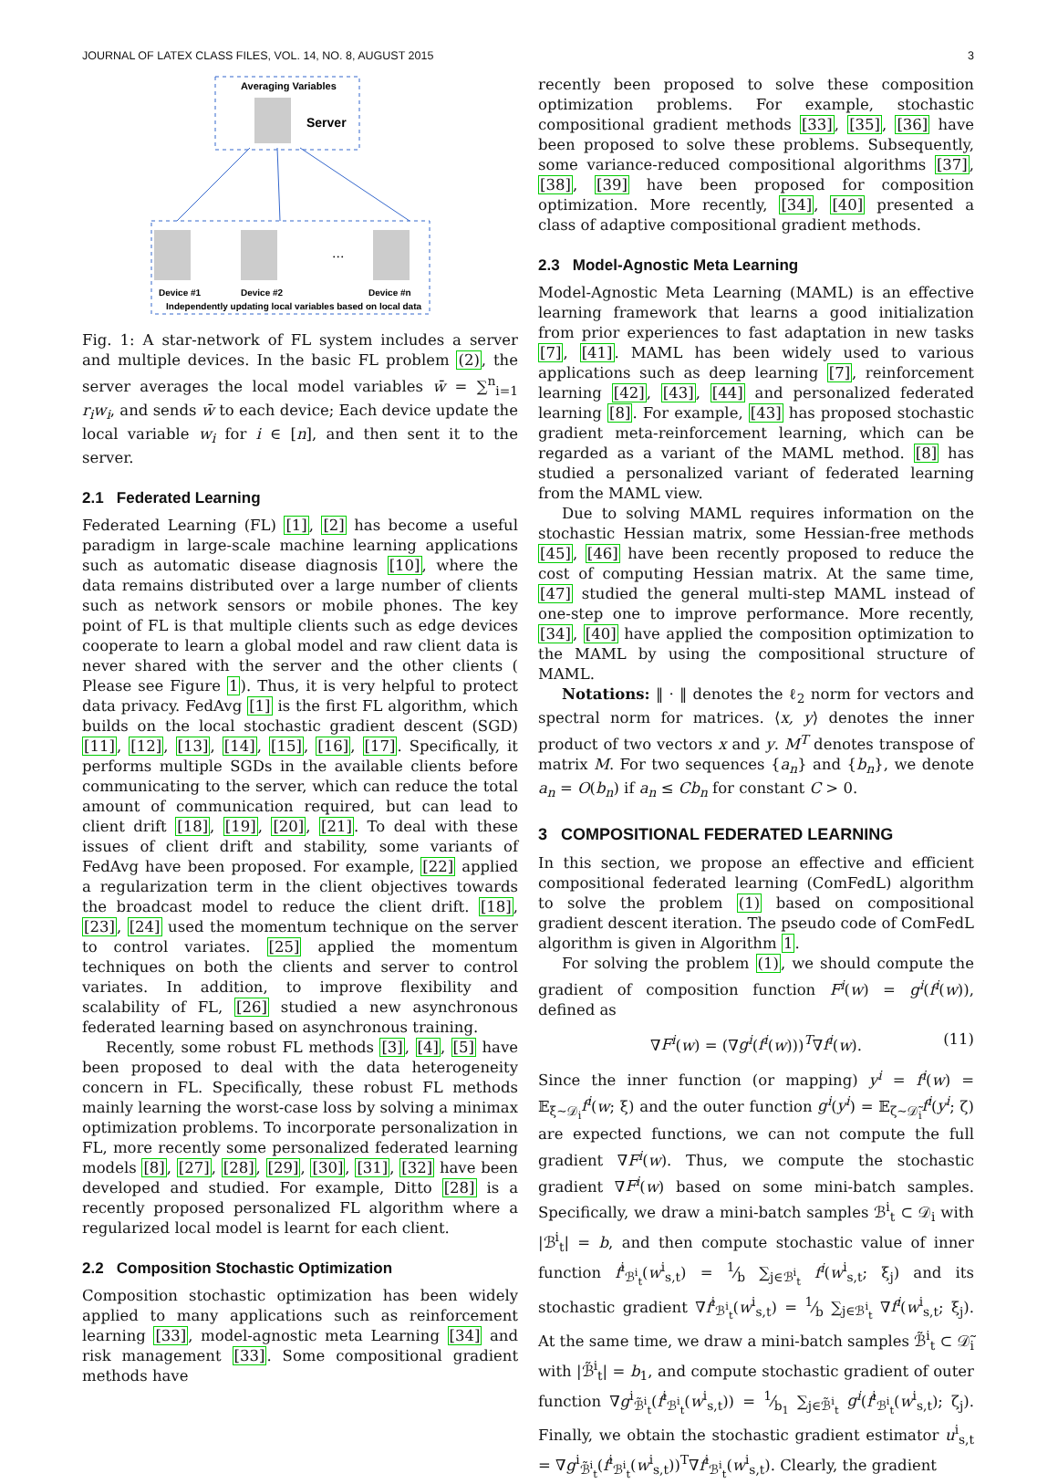JOURNAL OF LATEX CLASS FILES, VOL. 14, NO. 8, AUGUST 2015 3
Averaging Variables
Server
Device #1
Device #2
...
Device #n
Independently updating local variables based on local data
Fig. 1: A star-network of FL system includes a server and multiple devices. In the basic FL problem (2), the server averages the local model variables w̄ = ∑<sup>n</sup><sub>i=1</sub> r<sub>i</sub>w<sub>i</sub>, and sends w̄ to each device; Each device update the local variable w<sub>i</sub> for i ∈ [n], and then sent it to the server.
2.1 Federated Learning
Federated Learning (FL) [1], [2] has become a useful paradigm in large-scale machine learning applications such as automatic disease diagnosis [10], where the data remains distributed over a large number of clients such as network sensors or mobile phones. The key point of FL is that multiple clients such as edge devices cooperate to learn a global model and raw client data is never shared with the server and the other clients ( Please see Figure 1). Thus, it is very helpful to protect data privacy. FedAvg [1] is the first FL algorithm, which builds on the local stochastic gradient descent (SGD) [11], [12], [13], [14], [15], [16], [17]. Specifically, it performs multiple SGDs in the available clients before communicating to the server, which can reduce the total amount of communication required, but can lead to client drift [18], [19], [20], [21]. To deal with these issues of client drift and stability, some variants of FedAvg have been proposed. For example, [22] applied a regularization term in the client objectives towards the broadcast model to reduce the client drift. [18], [23], [24] used the momentum technique on the server to control variates. [25] applied the momentum techniques on both the clients and server to control variates. In addition, to improve flexibility and scalability of FL, [26] studied a new asynchronous federated learning based on asynchronous training.
Recently, some robust FL methods [3], [4], [5] have been proposed to deal with the data heterogeneity concern in FL. Specifically, these robust FL methods mainly learning the worst-case loss by solving a minimax optimization problems. To incorporate personalization in FL, more recently some personalized federated learning models [8], [27], [28], [29], [30], [31], [32] have been developed and studied. For example, Ditto [28] is a recently proposed personalized FL algorithm where a regularized local model is learnt for each client.
2.2 Composition Stochastic Optimization
Composition stochastic optimization has been widely applied to many applications such as reinforcement learning [33], model-agnostic meta Learning [34] and risk management [33]. Some compositional gradient methods have
recently been proposed to solve these composition optimization problems. For example, stochastic compositional gradient methods [33], [35], [36] have been proposed to solve these problems. Subsequently, some variance-reduced compositional algorithms [37], [38], [39] have been proposed for composition optimization. More recently, [34], [40] presented a class of adaptive compositional gradient methods.
2.3 Model-Agnostic Meta Learning
Model-Agnostic Meta Learning (MAML) is an effective learning framework that learns a good initialization from prior experiences to fast adaptation in new tasks [7], [41]. MAML has been widely used to various applications such as deep learning [7], reinforcement learning [42], [43], [44] and personalized federated learning [8]. For example, [43] has proposed stochastic gradient meta-reinforcement learning, which can be regarded as a variant of the MAML method. [8] has studied a personalized variant of federated learning from the MAML view.
Due to solving MAML requires information on the stochastic Hessian matrix, some Hessian-free methods [45], [46] have been recently proposed to reduce the cost of computing Hessian matrix. At the same time, [47] studied the general multi-step MAML instead of one-step one to improve performance. More recently, [34], [40] have applied the composition optimization to the MAML by using the compositional structure of MAML.
Notations: ‖ · ‖ denotes the ℓ<sub>2</sub> norm for vectors and spectral norm for matrices. ⟨x, y⟩ denotes the inner product of two vectors x and y. M<sup>T</sup> denotes transpose of matrix M. For two sequences {a<sub>n</sub>} and {b<sub>n</sub>}, we denote a<sub>n</sub> = O(b<sub>n</sub>) if a<sub>n</sub> ≤ Cb<sub>n</sub> for constant C > 0.
3 COMPOSITIONAL FEDERATED LEARNING
In this section, we propose an effective and efficient compositional federated learning (ComFedL) algorithm to solve the problem (1) based on compositional gradient descent iteration. The pseudo code of ComFedL algorithm is given in Algorithm 1.
For solving the problem (1), we should compute the gradient of composition function F<sup>i</sup>(w) = g<sup>i</sup>(f<sup>i</sup>(w)), defined as
∇F<sup>i</sup>(w) = (∇g<sup>i</sup>(f<sup>i</sup>(w)))<sup>T</sup>∇f<sup>i</sup>(w). (11)
Since the inner function (or mapping) y<sup>i</sup> = f<sup>i</sup>(w) = 𝔼<sub>ξ∼𝒟<sub>i</sub></sub>f<sup>i</sup>(w; ξ) and the outer function g<sup>i</sup>(y<sup>i</sup>) = 𝔼<sub>ζ∼𝒟̃<sub>i</sub></sub>f<sup>i</sup>(y<sup>i</sup>; ζ) are expected functions, we can not compute the full gradient ∇F<sup>i</sup>(w). Thus, we compute the stochastic gradient ∇F<sup>i</sup>(w) based on some mini-batch samples. Specifically, we draw a mini-batch samples ℬ<sup>i</sup><sub>t</sub> ⊂ 𝒟<sub>i</sub> with |ℬ<sup>i</sup><sub>t</sub>| = b, and then compute stochastic value of inner function f<sup>i</sup><sub>ℬ<sup>i</sup><sub>t</sub></sub>(w<sup>i</sup><sub>s,t</sub>) = 1⁄b ∑<sub>j∈ℬ<sup>i</sup><sub>t</sub></sub> f<sup>i</sup>(w<sup>i</sup><sub>s,t</sub>; ξ<sub>j</sub>) and its stochastic gradient ∇f<sup>i</sup><sub>ℬ<sup>i</sup><sub>t</sub></sub>(w<sup>i</sup><sub>s,t</sub>) = 1⁄b ∑<sub>j∈ℬ<sup>i</sup><sub>t</sub></sub> ∇f<sup>i</sup>(w<sup>i</sup><sub>s,t</sub>; ξ<sub>j</sub>). At the same time, we draw a mini-batch samples ℬ̃<sup>i</sup><sub>t</sub> ⊂ 𝒟̃<sub>i</sub> with |ℬ̃<sup>i</sup><sub>t</sub>| = b<sub>1</sub>, and compute stochastic gradient of outer function ∇g<sup>i</sup><sub>ℬ̃<sup>i</sup><sub>t</sub></sub>(f<sup>i</sup><sub>ℬ<sup>i</sup><sub>t</sub></sub>(w<sup>i</sup><sub>s,t</sub>)) = 1⁄b<sub>1</sub> ∑<sub>j∈ℬ̃<sup>i</sup><sub>t</sub></sub> g<sup>i</sup>(f<sup>i</sup><sub>ℬ<sup>i</sup><sub>t</sub></sub>(w<sup>i</sup><sub>s,t</sub>); ζ<sub>j</sub>). Finally, we obtain the stochastic gradient estimator u<sup>i</sup><sub>s,t</sub> = ∇g<sup>i</sup><sub>ℬ̃<sup>i</sup><sub>t</sub></sub>(f<sup>i</sup><sub>ℬ<sup>i</sup><sub>t</sub></sub>(w<sup>i</sup><sub>s,t</sub>))<sup>T</sup>∇f<sup>i</sup><sub>ℬ<sup>i</sup><sub>t</sub></sub>(w<sup>i</sup><sub>s,t</sub>). Clearly, the gradient